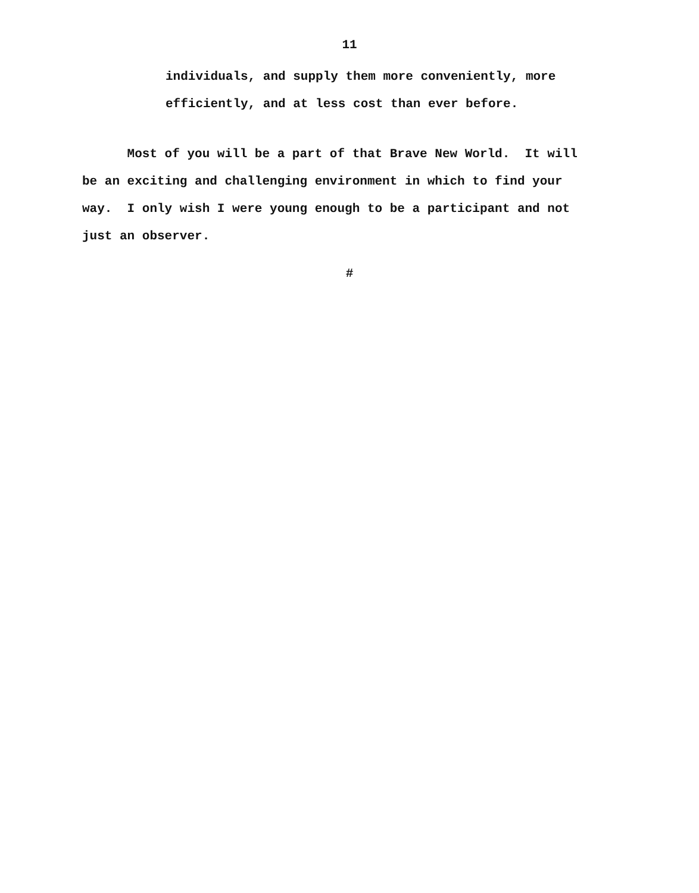11
individuals, and supply them more conveniently, more
efficiently, and at less cost than ever before.
Most of you will be a part of that Brave New World. It will
be an exciting and challenging environment in which to find your
way. I only wish I were young enough to be a participant and not
just an observer.
#